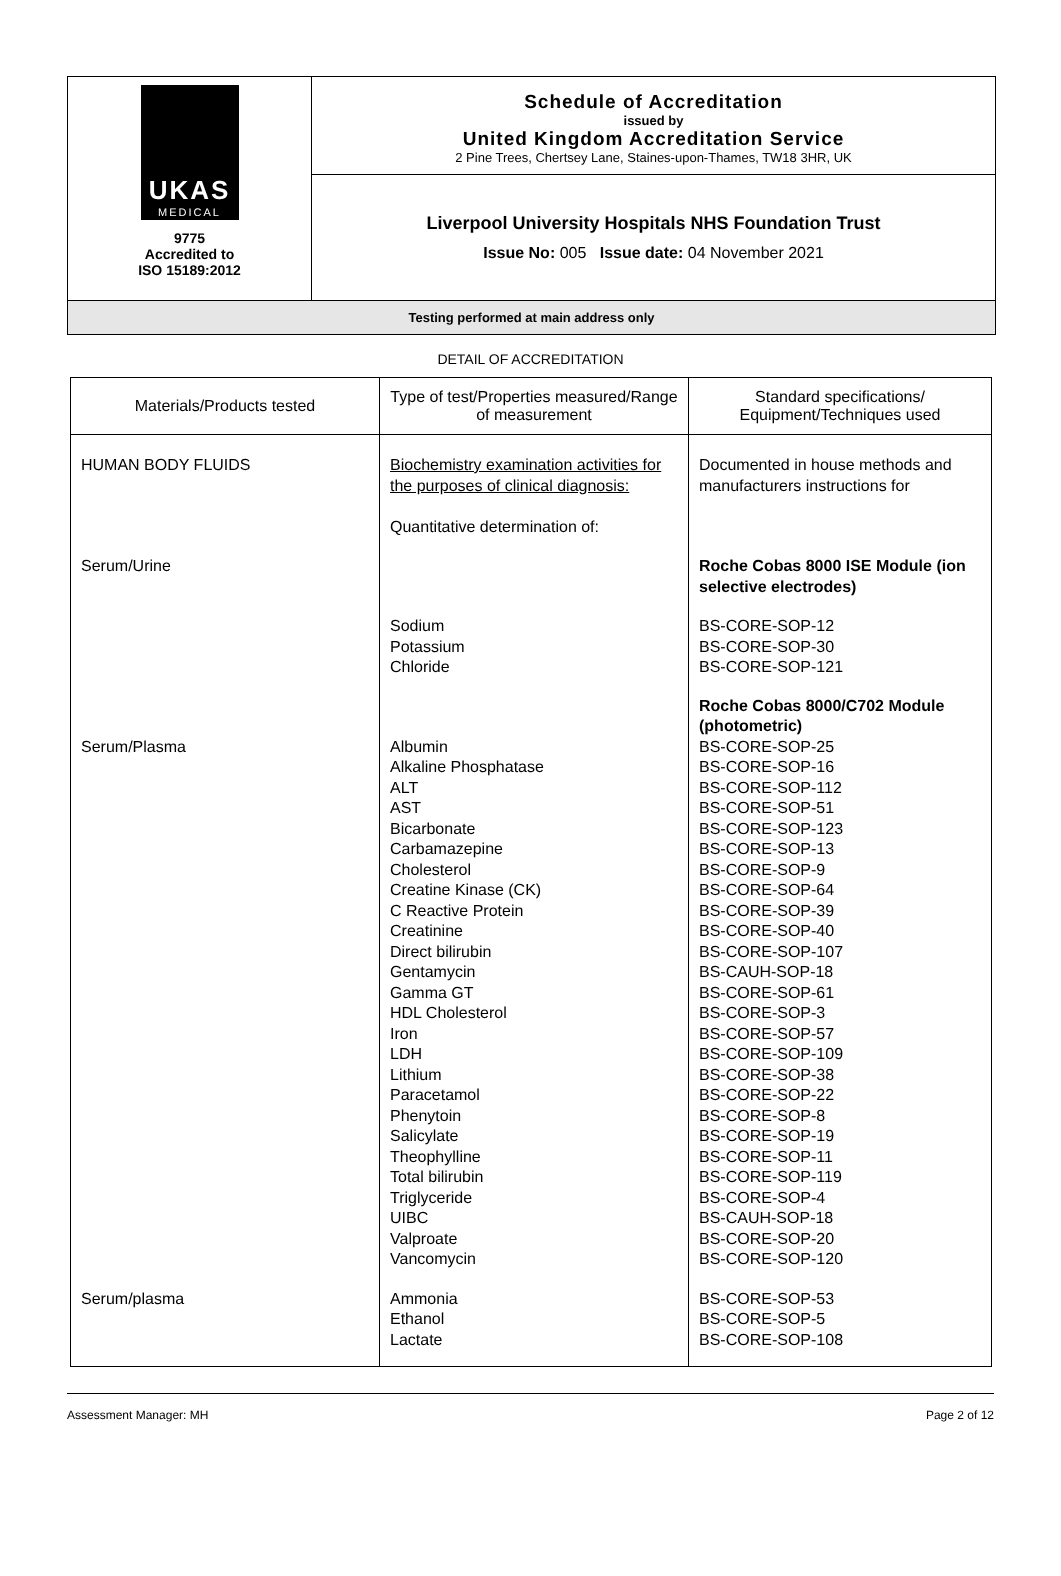UKAS
MEDICAL
9775
Accredited to
ISO 15189:2012
Schedule of Accreditation
issued by
United Kingdom Accreditation Service
2 Pine Trees, Chertsey Lane, Staines-upon-Thames, TW18 3HR, UK
Liverpool University Hospitals NHS Foundation Trust
Issue No: 005 Issue date: 04 November 2021
Testing performed at main address only
DETAIL OF ACCREDITATION
| Materials/Products tested | Type of test/Properties measured/Range of measurement | Standard specifications/ Equipment/Techniques used |
| --- | --- | --- |
| HUMAN BODY FLUIDS | Biochemistry examination activities for the purposes of clinical diagnosis: Quantitative determination of: | Documented in house methods and manufacturers instructions for |
| Serum/Urine | | Roche Cobas 8000 ISE Module (ion selective electrodes) |
| | Sodium Potassium Chloride | BS-CORE-SOP-12 BS-CORE-SOP-30 BS-CORE-SOP-121 |
| Serum/Plasma | Albumin Alkaline Phosphatase ALT AST Bicarbonate Carbamazepine Cholesterol Creatine Kinase (CK) C Reactive Protein Creatinine Direct bilirubin Gentamycin Gamma GT HDL Cholesterol Iron LDH Lithium Paracetamol Phenytoin Salicylate Theophylline Total bilirubin Triglyceride UIBC Valproate Vancomycin | Roche Cobas 8000/C702 Module (photometric) BS-CORE-SOP-25 BS-CORE-SOP-16 BS-CORE-SOP-112 BS-CORE-SOP-51 BS-CORE-SOP-123 BS-CORE-SOP-13 BS-CORE-SOP-9 BS-CORE-SOP-64 BS-CORE-SOP-39 BS-CORE-SOP-40 BS-CORE-SOP-107 BS-CAUH-SOP-18 BS-CORE-SOP-61 BS-CORE-SOP-3 BS-CORE-SOP-57 BS-CORE-SOP-109 BS-CORE-SOP-38 BS-CORE-SOP-22 BS-CORE-SOP-8 BS-CORE-SOP-19 BS-CORE-SOP-11 BS-CORE-SOP-119 BS-CORE-SOP-4 BS-CAUH-SOP-18 BS-CORE-SOP-20 BS-CORE-SOP-120 |
| Serum/plasma | Ammonia Ethanol Lactate | BS-CORE-SOP-53 BS-CORE-SOP-5 BS-CORE-SOP-108 |
Assessment Manager: MH Page 2 of 12